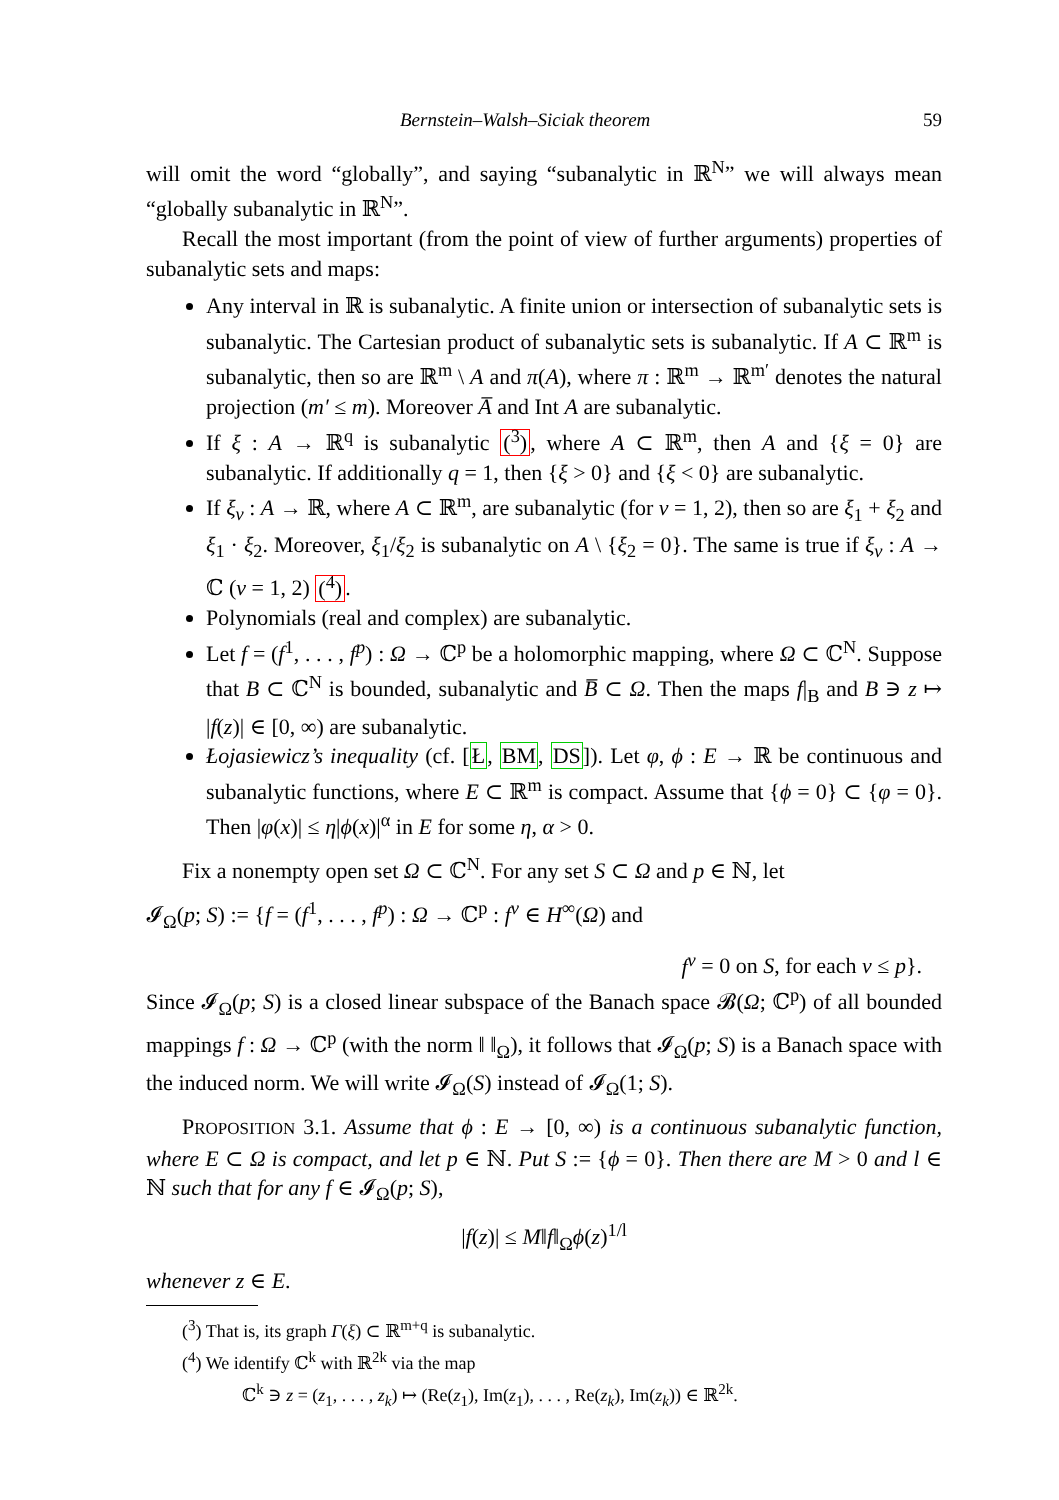Bernstein–Walsh–Siciak theorem 59
will omit the word “globally”, and saying “subanalytic in ℝ<sup>N</sup>” we will always mean “globally subanalytic in ℝ<sup>N</sup>”.
Recall the most important (from the point of view of further arguments) properties of subanalytic sets and maps:
Any interval in ℝ is subanalytic. A finite union or intersection of subanalytic sets is subanalytic. The Cartesian product of subanalytic sets is subanalytic. If A ⊂ ℝ<sup>m</sup> is subanalytic, then so are ℝ<sup>m</sup> \ A and π(A), where π : ℝ<sup>m</sup> → ℝ<sup>m′</sup> denotes the natural projection (m′ ≤ m). Moreover A̅ and Int A are subanalytic.
If ξ : A → ℝ<sup>q</sup> is subanalytic (<sup>3</sup>), where A ⊂ ℝ<sup>m</sup>, then A and {ξ = 0} are subanalytic. If additionally q = 1, then {ξ > 0} and {ξ < 0} are subanalytic.
If ξ<sub>ν</sub> : A → ℝ, where A ⊂ ℝ<sup>m</sup>, are subanalytic (for ν = 1, 2), then so are ξ<sub>1</sub> + ξ<sub>2</sub> and ξ<sub>1</sub> · ξ<sub>2</sub>. Moreover, ξ<sub>1</sub>/ξ<sub>2</sub> is subanalytic on A \ {ξ<sub>2</sub> = 0}. The same is true if ξ<sub>ν</sub> : A → ℂ (ν = 1, 2) (<sup>4</sup>).
Polynomials (real and complex) are subanalytic.
Let f = (f<sup>1</sup>, . . . , f<sup>p</sup>) : Ω → ℂ<sup>p</sup> be a holomorphic mapping, where Ω ⊂ ℂ<sup>N</sup>. Suppose that B ⊂ ℂ<sup>N</sup> is bounded, subanalytic and B̅ ⊂ Ω. Then the maps f|<sub>B</sub> and B ∋ z ↦ |f(z)| ∈ [0, ∞) are subanalytic.
Łojasiewicz’s inequality (cf. [Ł, BM, DS]). Let φ, ϕ : E → ℝ be continuous and subanalytic functions, where E ⊂ ℝ<sup>m</sup> is compact. Assume that {ϕ = 0} ⊂ {φ = 0}. Then |φ(x)| ≤ η|ϕ(x)|<sup>α</sup> in E for some η, α > 0.
Fix a nonempty open set Ω ⊂ ℂ<sup>N</sup>. For any set S ⊂ Ω and p ∈ ℕ, let
𝓘<sub>Ω</sub>(p; S) := {f = (f<sup>1</sup>, . . . , f<sup>p</sup>) : Ω → ℂ<sup>p</sup> : f<sup>ν</sup> ∈ H<sup>∞</sup>(Ω) and
f<sup>ν</sup> = 0 on S, for each ν ≤ p}.
Since 𝓘<sub>Ω</sub>(p; S) is a closed linear subspace of the Banach space 𝓑(Ω; ℂ<sup>p</sup>) of all bounded mappings f : Ω → ℂ<sup>p</sup> (with the norm ‖ ‖<sub>Ω</sub>), it follows that 𝓘<sub>Ω</sub>(p; S) is a Banach space with the induced norm. We will write 𝓘<sub>Ω</sub>(S) instead of 𝓘<sub>Ω</sub>(1; S).
PROPOSITION 3.1. Assume that ϕ : E → [0, ∞) is a continuous subanalytic function, where E ⊂ Ω is compact, and let p ∈ ℕ. Put S := {ϕ = 0}. Then there are M > 0 and l ∈ ℕ such that for any f ∈ 𝓘<sub>Ω</sub>(p; S),
|f(z)| ≤ M‖f‖<sub>Ω</sub>ϕ(z)<sup>1/l</sup>
whenever z ∈ E.
(<sup>3</sup>) That is, its graph Γ(ξ) ⊂ ℝ<sup>m+q</sup> is subanalytic.
(<sup>4</sup>) We identify ℂ<sup>k</sup> with ℝ<sup>2k</sup> via the map
ℂ<sup>k</sup> ∋ z = (z<sub>1</sub>, . . . , z<sub>k</sub>) ↦ (Re(z<sub>1</sub>), Im(z<sub>1</sub>), . . . , Re(z<sub>k</sub>), Im(z<sub>k</sub>)) ∈ ℝ<sup>2k</sup>.